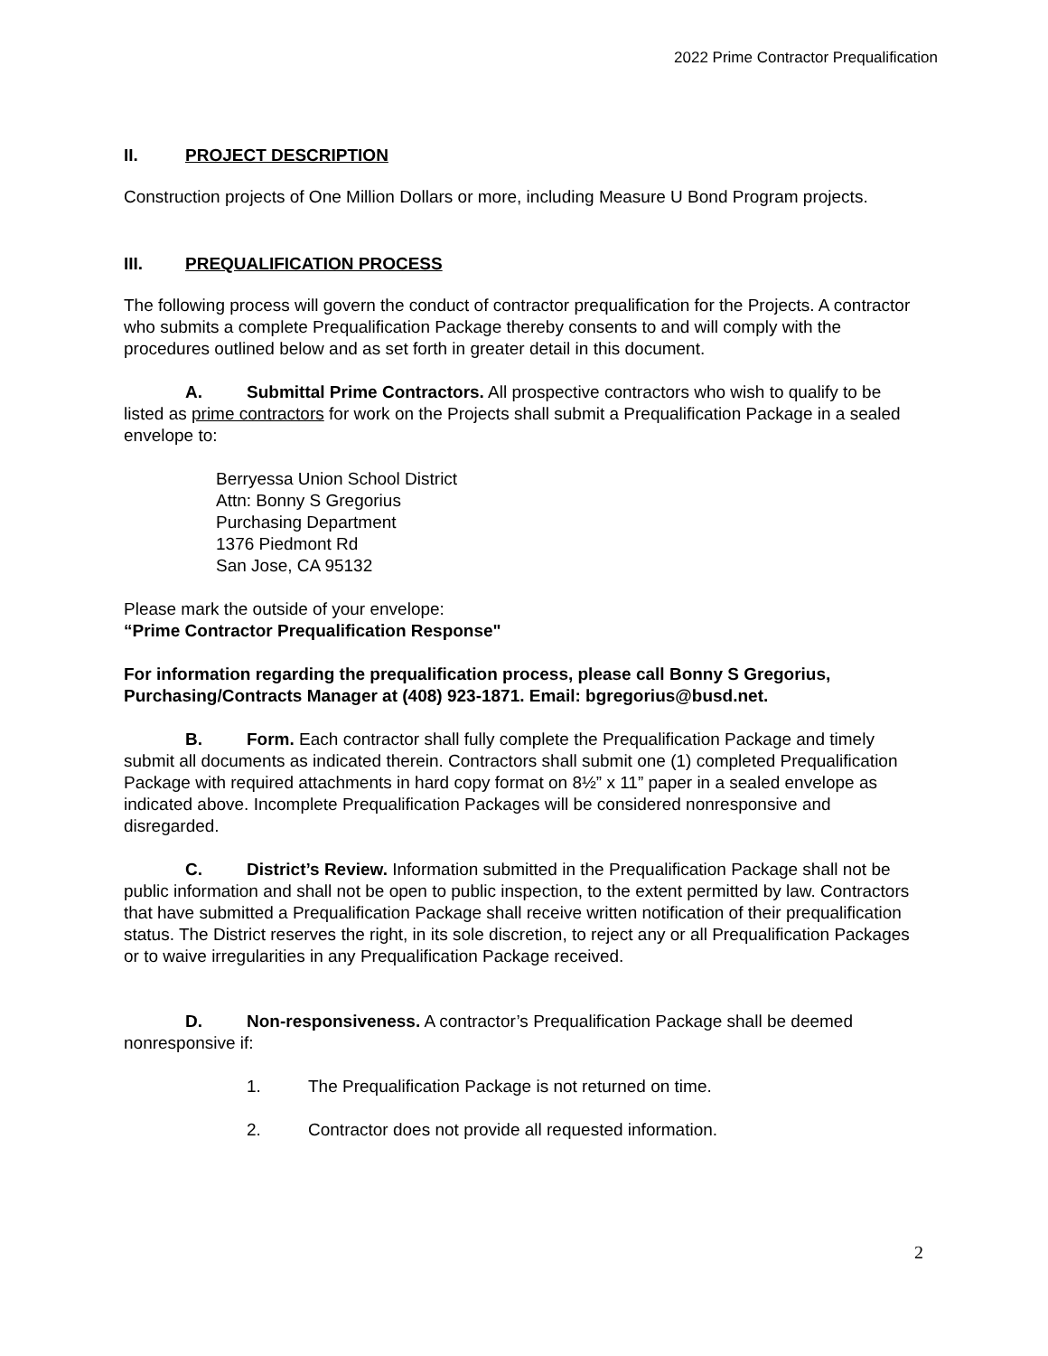2022 Prime Contractor Prequalification
II. PROJECT DESCRIPTION
Construction projects of One Million Dollars or more, including Measure U Bond Program projects.
III. PREQUALIFICATION PROCESS
The following process will govern the conduct of contractor prequalification for the Projects. A contractor who submits a complete Prequalification Package thereby consents to and will comply with the procedures outlined below and as set forth in greater detail in this document.
A. Submittal Prime Contractors. All prospective contractors who wish to qualify to be listed as prime contractors for work on the Projects shall submit a Prequalification Package in a sealed envelope to:
Berryessa Union School District
Attn: Bonny S Gregorius
Purchasing Department
1376 Piedmont Rd
San Jose, CA 95132
Please mark the outside of your envelope:
“Prime Contractor Prequalification Response"
For information regarding the prequalification process, please call Bonny S Gregorius, Purchasing/Contracts Manager at (408) 923-1871. Email: bgregorius@busd.net.
B. Form. Each contractor shall fully complete the Prequalification Package and timely submit all documents as indicated therein. Contractors shall submit one (1) completed Prequalification Package with required attachments in hard copy format on 8½” x 11” paper in a sealed envelope as indicated above. Incomplete Prequalification Packages will be considered nonresponsive and disregarded.
C. District’s Review. Information submitted in the Prequalification Package shall not be public information and shall not be open to public inspection, to the extent permitted by law. Contractors that have submitted a Prequalification Package shall receive written notification of their prequalification status. The District reserves the right, in its sole discretion, to reject any or all Prequalification Packages or to waive irregularities in any Prequalification Package received.
D. Non-responsiveness. A contractor’s Prequalification Package shall be deemed nonresponsive if:
1. The Prequalification Package is not returned on time.
2. Contractor does not provide all requested information.
2